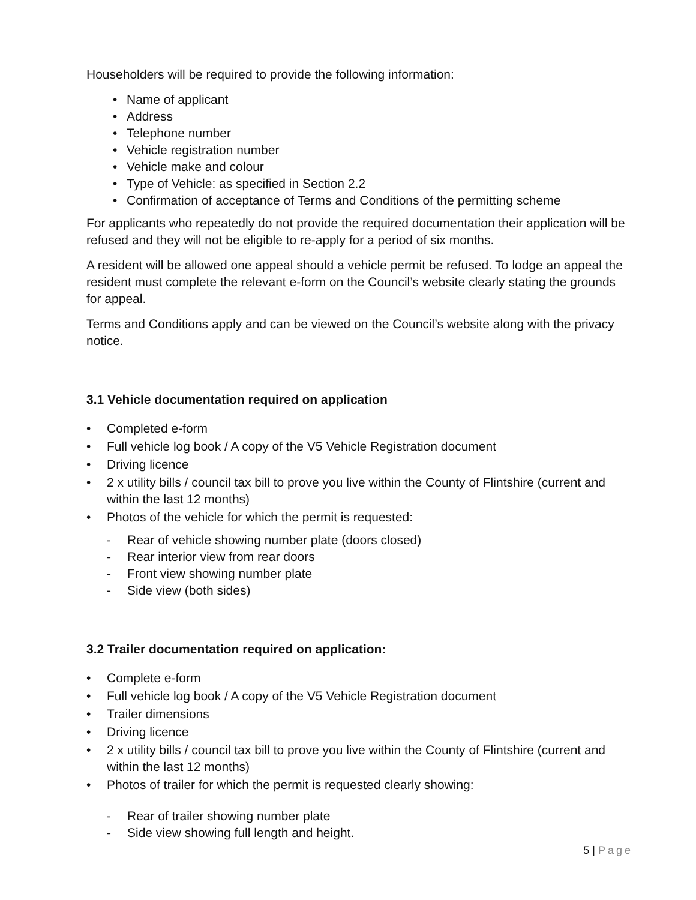Householders will be required to provide the following information:
• Name of applicant
• Address
• Telephone number
• Vehicle registration number
• Vehicle make and colour
• Type of Vehicle: as specified in Section 2.2
• Confirmation of acceptance of Terms and Conditions of the permitting scheme
For applicants who repeatedly do not provide the required documentation their application will be refused and they will not be eligible to re-apply for a period of six months.
A resident will be allowed one appeal should a vehicle permit be refused. To lodge an appeal the resident must complete the relevant e-form on the Council’s website clearly stating the grounds for appeal.
Terms and Conditions apply and can be viewed on the Council’s website along with the privacy notice.
3.1 Vehicle documentation required on application
• Completed e-form
• Full vehicle log book / A copy of the V5 Vehicle Registration document
• Driving licence
• 2 x utility bills / council tax bill to prove you live within the County of Flintshire (current and within the last 12 months)
• Photos of the vehicle for which the permit is requested:
- Rear of vehicle showing number plate (doors closed)
- Rear interior view from rear doors
- Front view showing number plate
- Side view (both sides)
3.2 Trailer documentation required on application:
• Complete e-form
• Full vehicle log book / A copy of the V5 Vehicle Registration document
• Trailer dimensions
• Driving licence
• 2 x utility bills / council tax bill to prove you live within the County of Flintshire (current and within the last 12 months)
• Photos of trailer for which the permit is requested clearly showing:
- Rear of trailer showing number plate
- Side view showing full length and height.
5 | Page